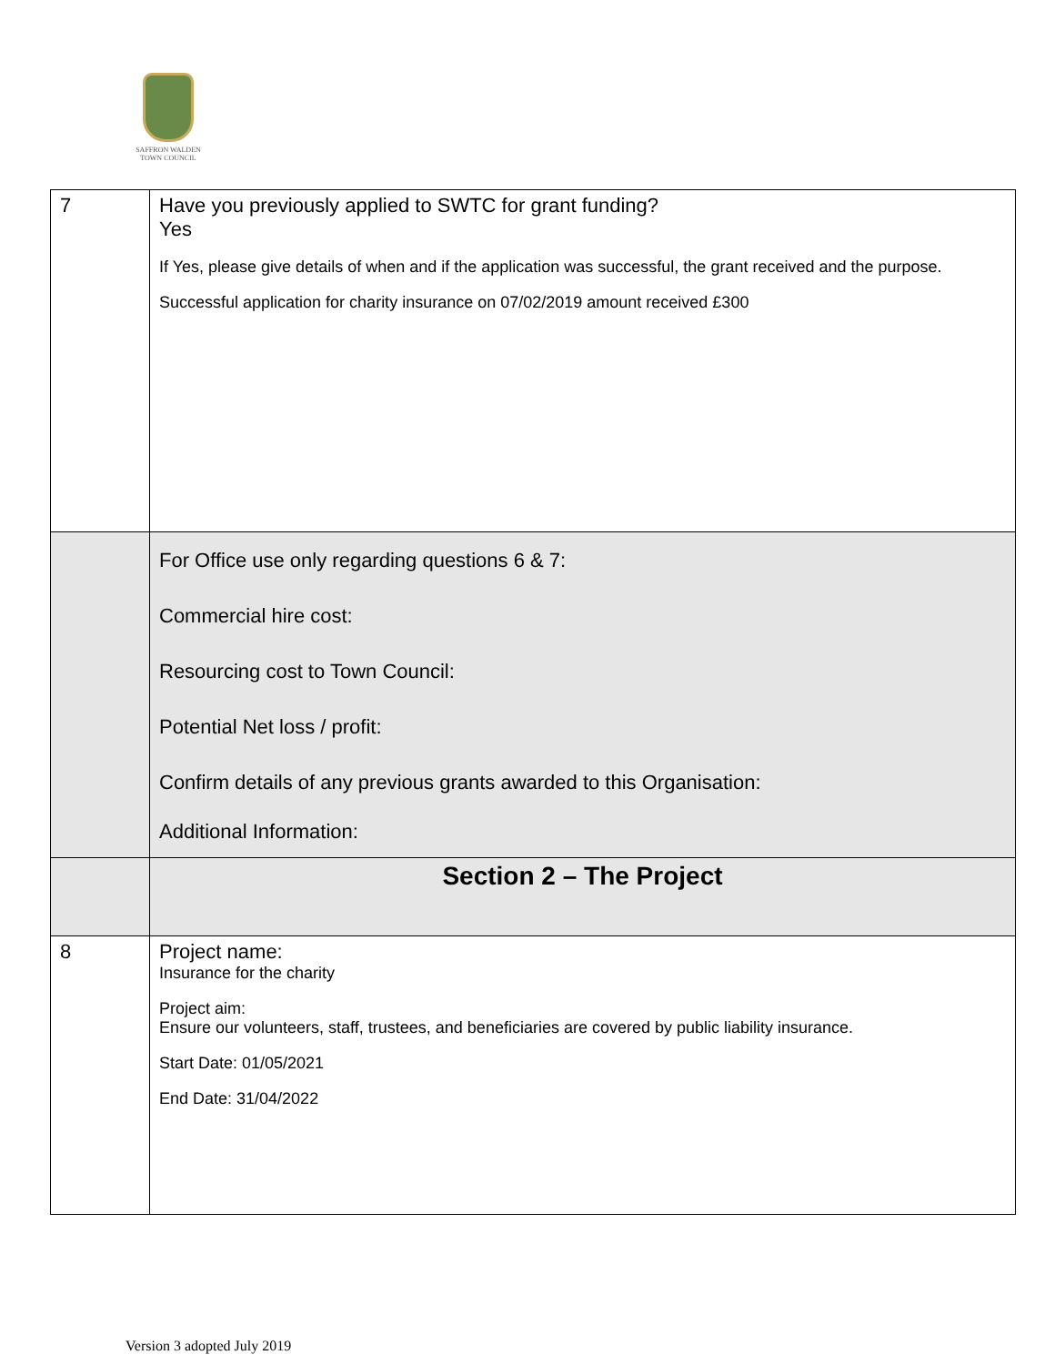SAFFRON WALDEN
TOWN COUNCIL
| 7 | Have you previously applied to SWTC for grant funding? Yes If Yes, please give details of when and if the application was successful, the grant received and the purpose. Successful application for charity insurance on 07/02/2019 amount received £300 |
| | For Office use only regarding questions 6 & 7: Commercial hire cost: Resourcing cost to Town Council: Potential Net loss / profit: Confirm details of any previous grants awarded to this Organisation: Additional Information: |
| | Section 2 – The Project |
| 8 | Project name: Insurance for the charity Project aim: Ensure our volunteers, staff, trustees, and beneficiaries are covered by public liability insurance. Start Date: 01/05/2021 End Date: 31/04/2022 |
Version 3 adopted July 2019